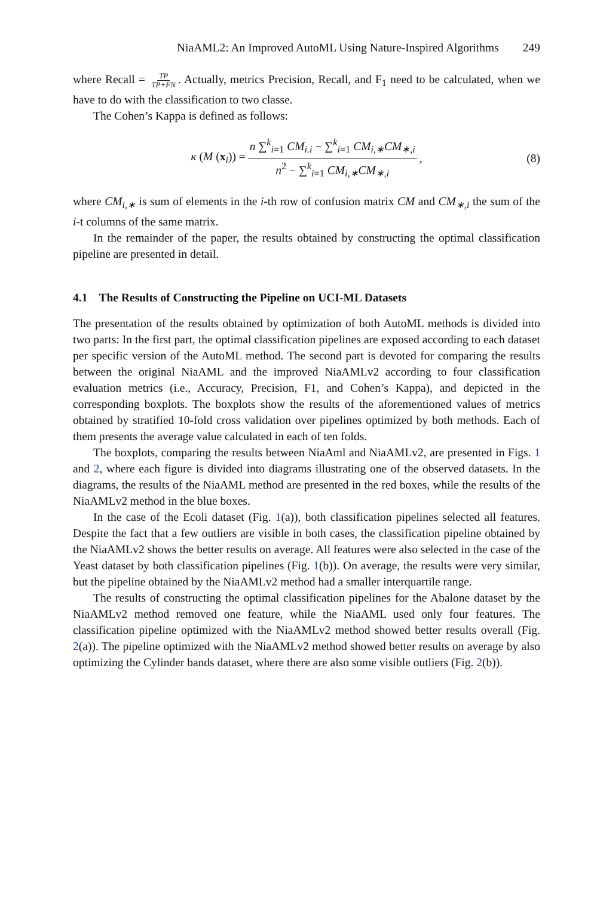NiaAML2: An Improved AutoML Using Nature-Inspired Algorithms 249
where Recall = TP TP+FN. Actually, metrics Precision, Recall, and F<sub>1</sub> need to be calculated, when we have to do with the classification to two classe.
The Cohen’s Kappa is defined as follows:
κ (M (x<sub>i</sub>)) = n ∑<sup>k</sup><sub>i=1</sub> CM<sub>i.i</sub> − ∑<sup>k</sup><sub>i=1</sub> CM<sub>i,∗</sub>CM<sub>∗,i</sub> n<sup>2</sup> − ∑<sup>k</sup><sub>i=1</sub> CM<sub>i,∗</sub>CM<sub>∗,i</sub>, (8)
where CM<sub>i,∗</sub> is sum of elements in the i-th row of confusion matrix CM and CM<sub>∗,i</sub> the sum of the i-t columns of the same matrix.
In the remainder of the paper, the results obtained by constructing the optimal classification pipeline are presented in detail.
4.1 The Results of Constructing the Pipeline on UCI-ML Datasets
The presentation of the results obtained by optimization of both AutoML methods is divided into two parts: In the first part, the optimal classification pipelines are exposed according to each dataset per specific version of the AutoML method. The second part is devoted for comparing the results between the original NiaAML and the improved NiaAMLv2 according to four classification evaluation metrics (i.e., Accuracy, Precision, F1, and Cohen’s Kappa), and depicted in the corresponding boxplots. The boxplots show the results of the aforementioned values of metrics obtained by stratified 10-fold cross validation over pipelines optimized by both methods. Each of them presents the average value calculated in each of ten folds.
The boxplots, comparing the results between NiaAml and NiaAMLv2, are presented in Figs. 1 and 2, where each figure is divided into diagrams illustrating one of the observed datasets. In the diagrams, the results of the NiaAML method are presented in the red boxes, while the results of the NiaAMLv2 method in the blue boxes.
In the case of the Ecoli dataset (Fig. 1(a)), both classification pipelines selected all features. Despite the fact that a few outliers are visible in both cases, the classification pipeline obtained by the NiaAMLv2 shows the better results on average. All features were also selected in the case of the Yeast dataset by both classification pipelines (Fig. 1(b)). On average, the results were very similar, but the pipeline obtained by the NiaAMLv2 method had a smaller interquartile range.
The results of constructing the optimal classification pipelines for the Abalone dataset by the NiaAMLv2 method removed one feature, while the NiaAML used only four features. The classification pipeline optimized with the NiaAMLv2 method showed better results overall (Fig. 2(a)). The pipeline optimized with the NiaAMLv2 method showed better results on average by also optimizing the Cylinder bands dataset, where there are also some visible outliers (Fig. 2(b)).